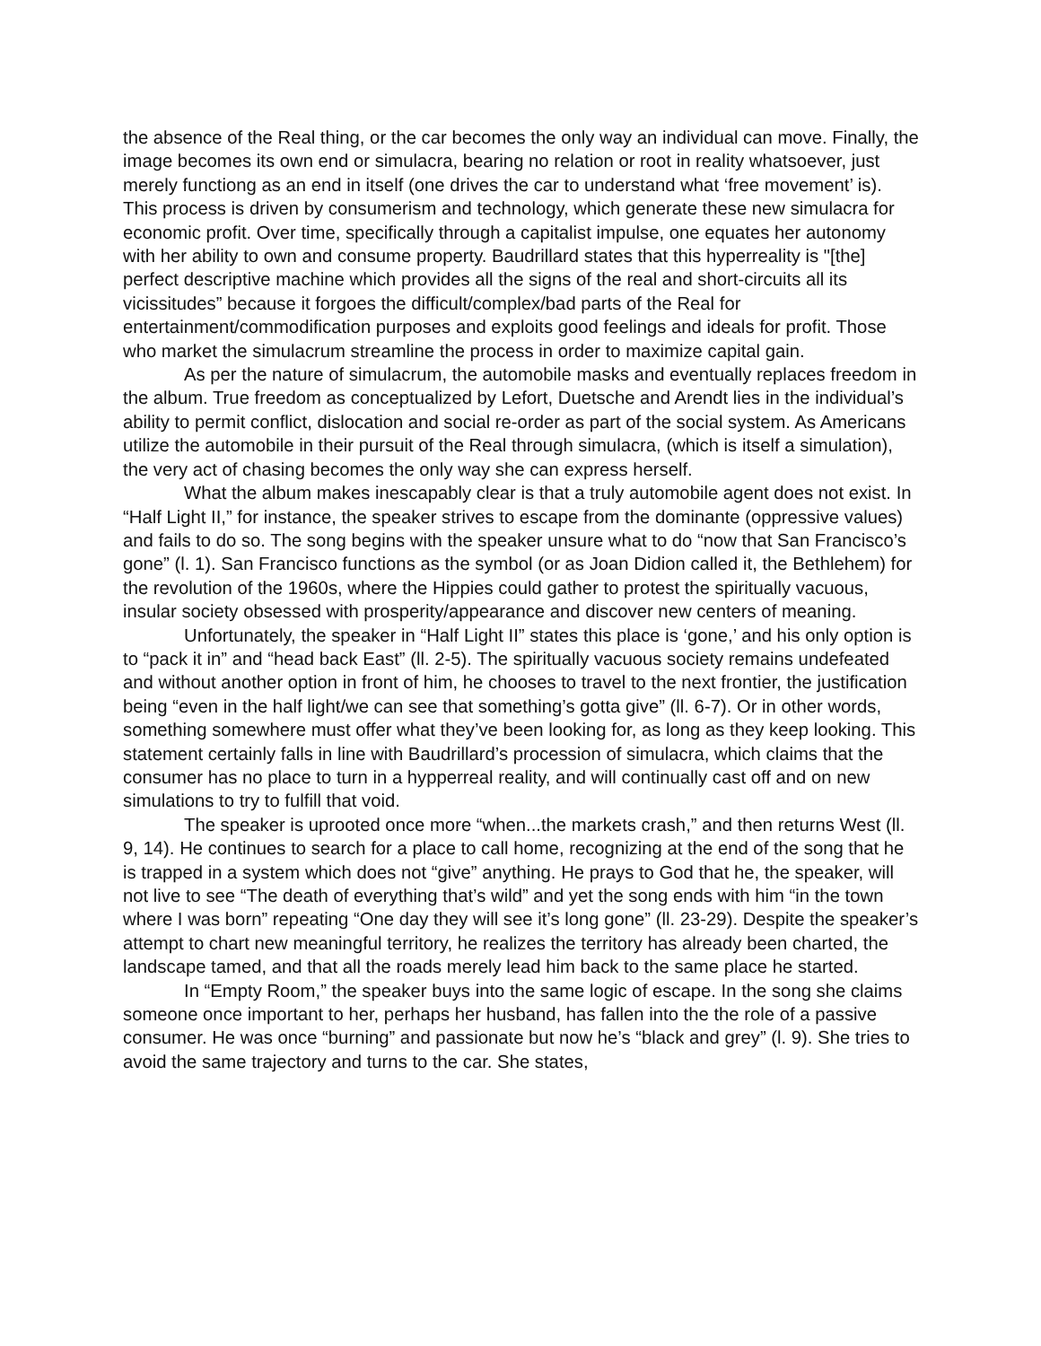the absence of the Real thing, or the car becomes the only way an individual can move. Finally, the image becomes its own end or simulacra, bearing no relation or root in reality whatsoever, just merely functiong as an end in itself (one drives the car to understand what ‘free movement’ is). This process is driven by consumerism and technology, which generate these new simulacra for economic profit. Over time, specifically through a capitalist impulse, one equates her autonomy with her ability to own and consume property. Baudrillard states that this hyperreality is "[the] perfect descriptive machine which provides all the signs of the real and short-circuits all its vicissitudes” because it forgoes the difficult/complex/bad parts of the Real for entertainment/commodification purposes and exploits good feelings and ideals for profit. Those who market the simulacrum streamline the process in order to maximize capital gain.
As per the nature of simulacrum, the automobile masks and eventually replaces freedom in the album. True freedom as conceptualized by Lefort, Duetsche and Arendt lies in the individual’s ability to permit conflict, dislocation and social re-order as part of the social system. As Americans utilize the automobile in their pursuit of the Real through simulacra, (which is itself a simulation), the very act of chasing becomes the only way she can express herself.
What the album makes inescapably clear is that a truly automobile agent does not exist. In “Half Light II,” for instance, the speaker strives to escape from the dominante (oppressive values) and fails to do so. The song begins with the speaker unsure what to do “now that San Francisco’s gone” (l. 1). San Francisco functions as the symbol (or as Joan Didion called it, the Bethlehem) for the revolution of the 1960s, where the Hippies could gather to protest the spiritually vacuous, insular society obsessed with prosperity/appearance and discover new centers of meaning.
Unfortunately, the speaker in “Half Light II” states this place is ‘gone,’ and his only option is to “pack it in” and “head back East” (ll. 2-5). The spiritually vacuous society remains undefeated and without another option in front of him, he chooses to travel to the next frontier, the justification being “even in the half light/we can see that something’s gotta give” (ll. 6-7). Or in other words, something somewhere must offer what they’ve been looking for, as long as they keep looking. This statement certainly falls in line with Baudrillard’s procession of simulacra, which claims that the consumer has no place to turn in a hypperreal reality, and will continually cast off and on new simulations to try to fulfill that void.
The speaker is uprooted once more “when...the markets crash,” and then returns West (ll. 9, 14). He continues to search for a place to call home, recognizing at the end of the song that he is trapped in a system which does not “give” anything. He prays to God that he, the speaker, will not live to see “The death of everything that’s wild” and yet the song ends with him “in the town where I was born” repeating “One day they will see it’s long gone” (ll. 23-29). Despite the speaker’s attempt to chart new meaningful territory, he realizes the territory has already been charted, the landscape tamed, and that all the roads merely lead him back to the same place he started.
In “Empty Room,” the speaker buys into the same logic of escape. In the song she claims someone once important to her, perhaps her husband, has fallen into the the role of a passive consumer. He was once “burning” and passionate but now he’s “black and grey” (l. 9). She tries to avoid the same trajectory and turns to the car. She states,